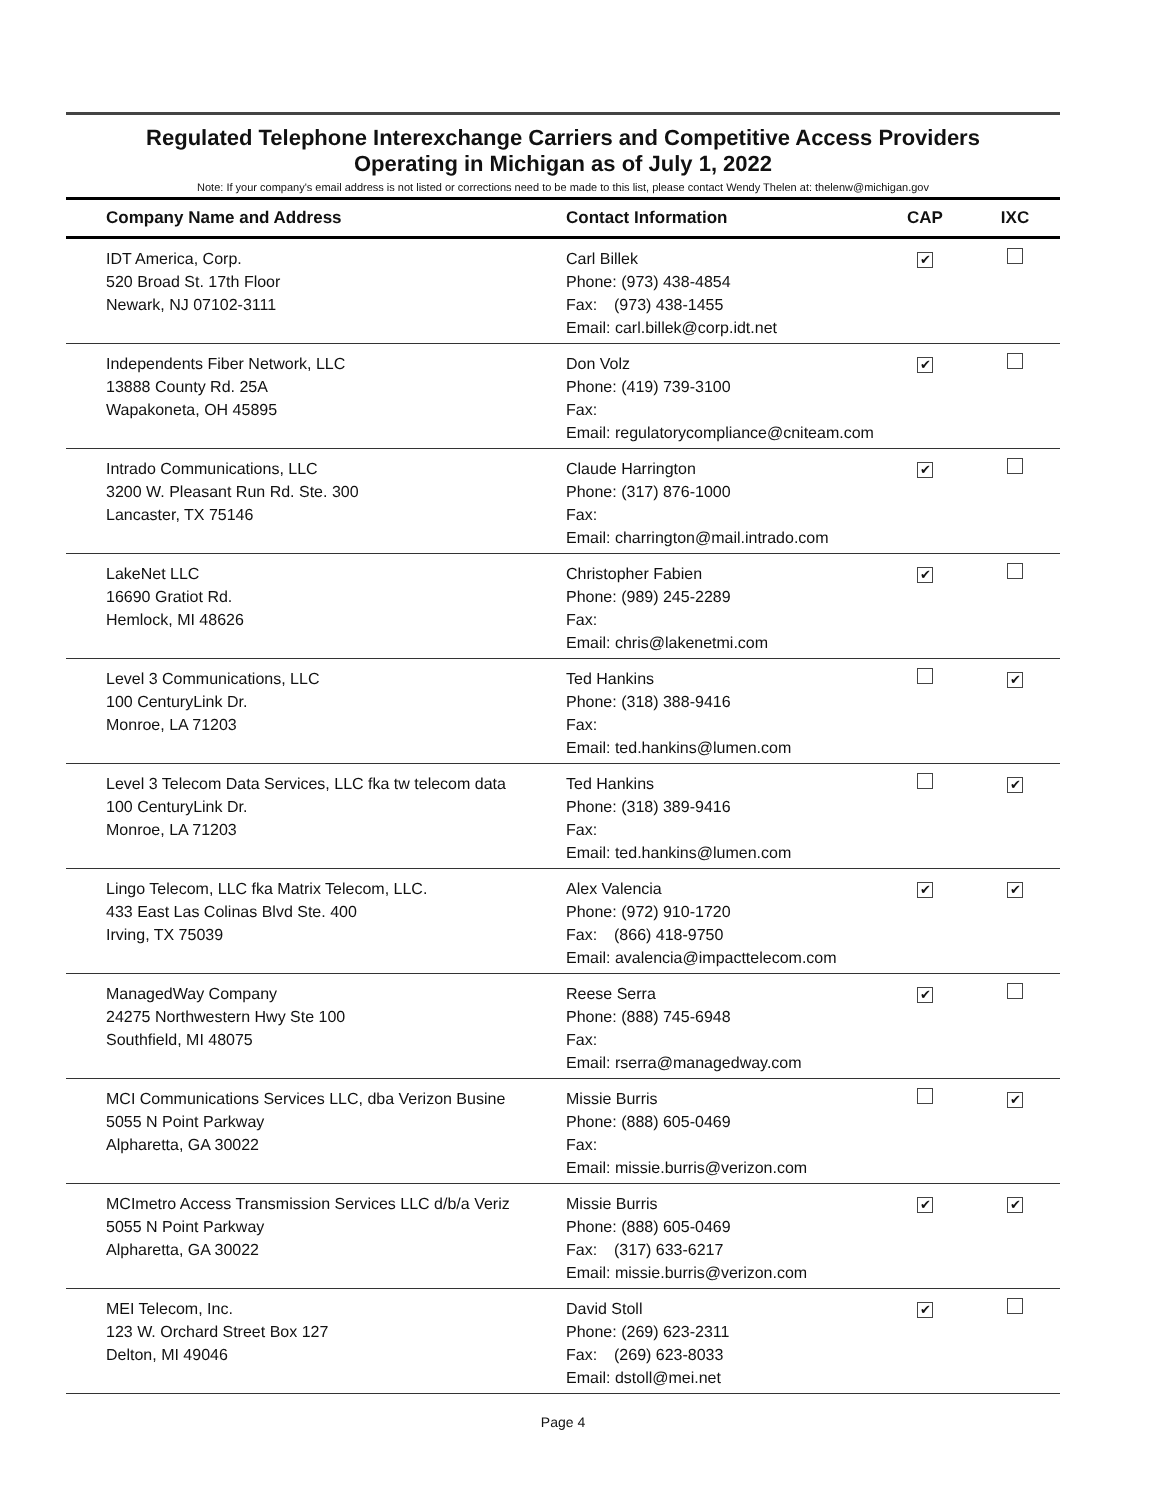Regulated Telephone Interexchange Carriers and Competitive Access Providers
Operating in Michigan as of July 1, 2022
Note: If your company's email address is not listed or corrections need to be made to this list, please contact Wendy Thelen at: thelenw@michigan.gov
| Company Name and Address | Contact Information | CAP | IXC |
| --- | --- | --- | --- |
| IDT America, Corp. 520 Broad St. 17th Floor Newark, NJ 07102-3111 | Carl Billek Phone: (973) 438-4854 Fax: (973) 438-1455 Email: carl.billek@corp.idt.net | ✔ | |
| Independents Fiber Network, LLC 13888 County Rd. 25A Wapakoneta, OH 45895 | Don Volz Phone: (419) 739-3100 Fax: Email: regulatorycompliance@cniteam.com | ✔ | |
| Intrado Communications, LLC 3200 W. Pleasant Run Rd. Ste. 300 Lancaster, TX 75146 | Claude Harrington Phone: (317) 876-1000 Fax: Email: charrington@mail.intrado.com | ✔ | |
| LakeNet LLC 16690 Gratiot Rd. Hemlock, MI 48626 | Christopher Fabien Phone: (989) 245-2289 Fax: Email: chris@lakenetmi.com | ✔ | |
| Level 3 Communications, LLC 100 CenturyLink Dr. Monroe, LA 71203 | Ted Hankins Phone: (318) 388-9416 Fax: Email: ted.hankins@lumen.com | | ✔ |
| Level 3 Telecom Data Services, LLC fka tw telecom data 100 CenturyLink Dr. Monroe, LA 71203 | Ted Hankins Phone: (318) 389-9416 Fax: Email: ted.hankins@lumen.com | | ✔ |
| Lingo Telecom, LLC fka Matrix Telecom, LLC. 433 East Las Colinas Blvd Ste. 400 Irving, TX 75039 | Alex Valencia Phone: (972) 910-1720 Fax: (866) 418-9750 Email: avalencia@impacttelecom.com | ✔ | ✔ |
| ManagedWay Company 24275 Northwestern Hwy Ste 100 Southfield, MI 48075 | Reese Serra Phone: (888) 745-6948 Fax: Email: rserra@managedway.com | ✔ | |
| MCI Communications Services LLC, dba Verizon Busine 5055 N Point Parkway Alpharetta, GA 30022 | Missie Burris Phone: (888) 605-0469 Fax: Email: missie.burris@verizon.com | | ✔ |
| MCImetro Access Transmission Services LLC d/b/a Veriz 5055 N Point Parkway Alpharetta, GA 30022 | Missie Burris Phone: (888) 605-0469 Fax: (317) 633-6217 Email: missie.burris@verizon.com | ✔ | ✔ |
| MEI Telecom, Inc. 123 W. Orchard Street Box 127 Delton, MI 49046 | David Stoll Phone: (269) 623-2311 Fax: (269) 623-8033 Email: dstoll@mei.net | ✔ | |
Page 4